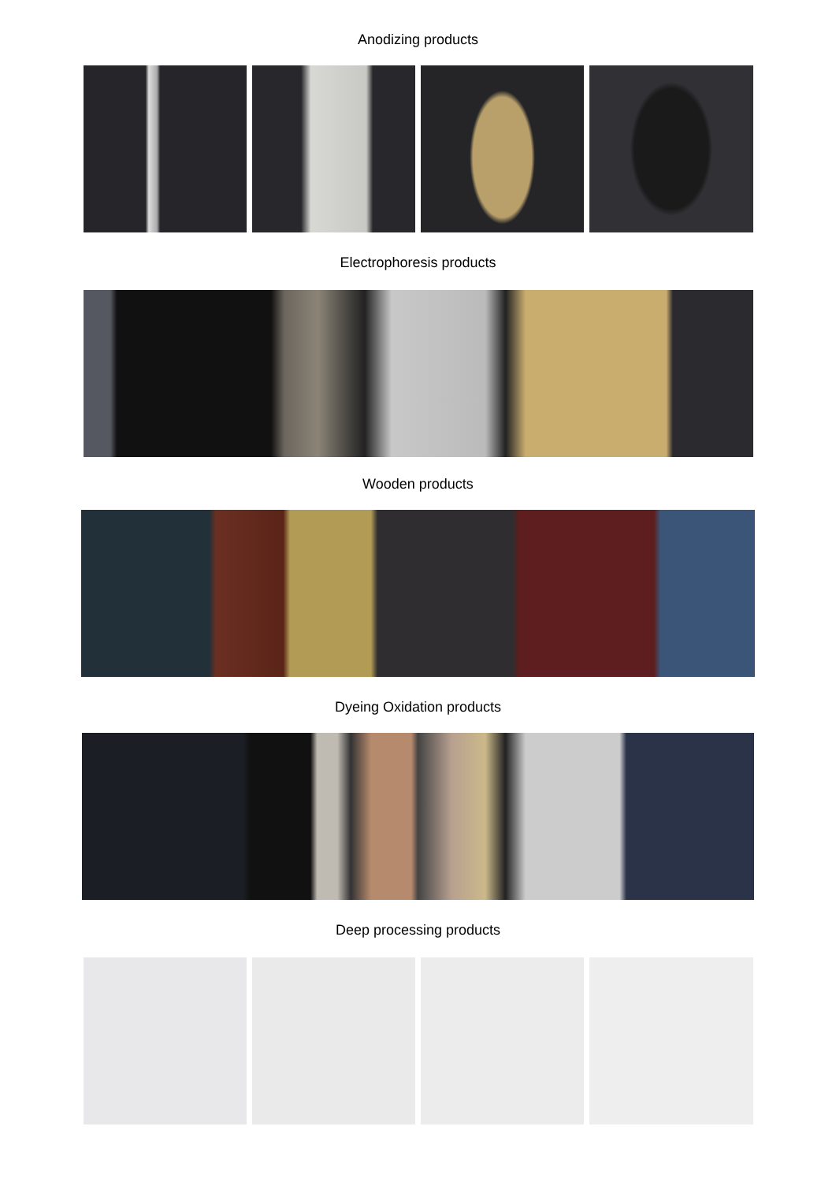Anodizing products
Electrophoresis products
Wooden products
Dyeing Oxidation products
Deep processing products